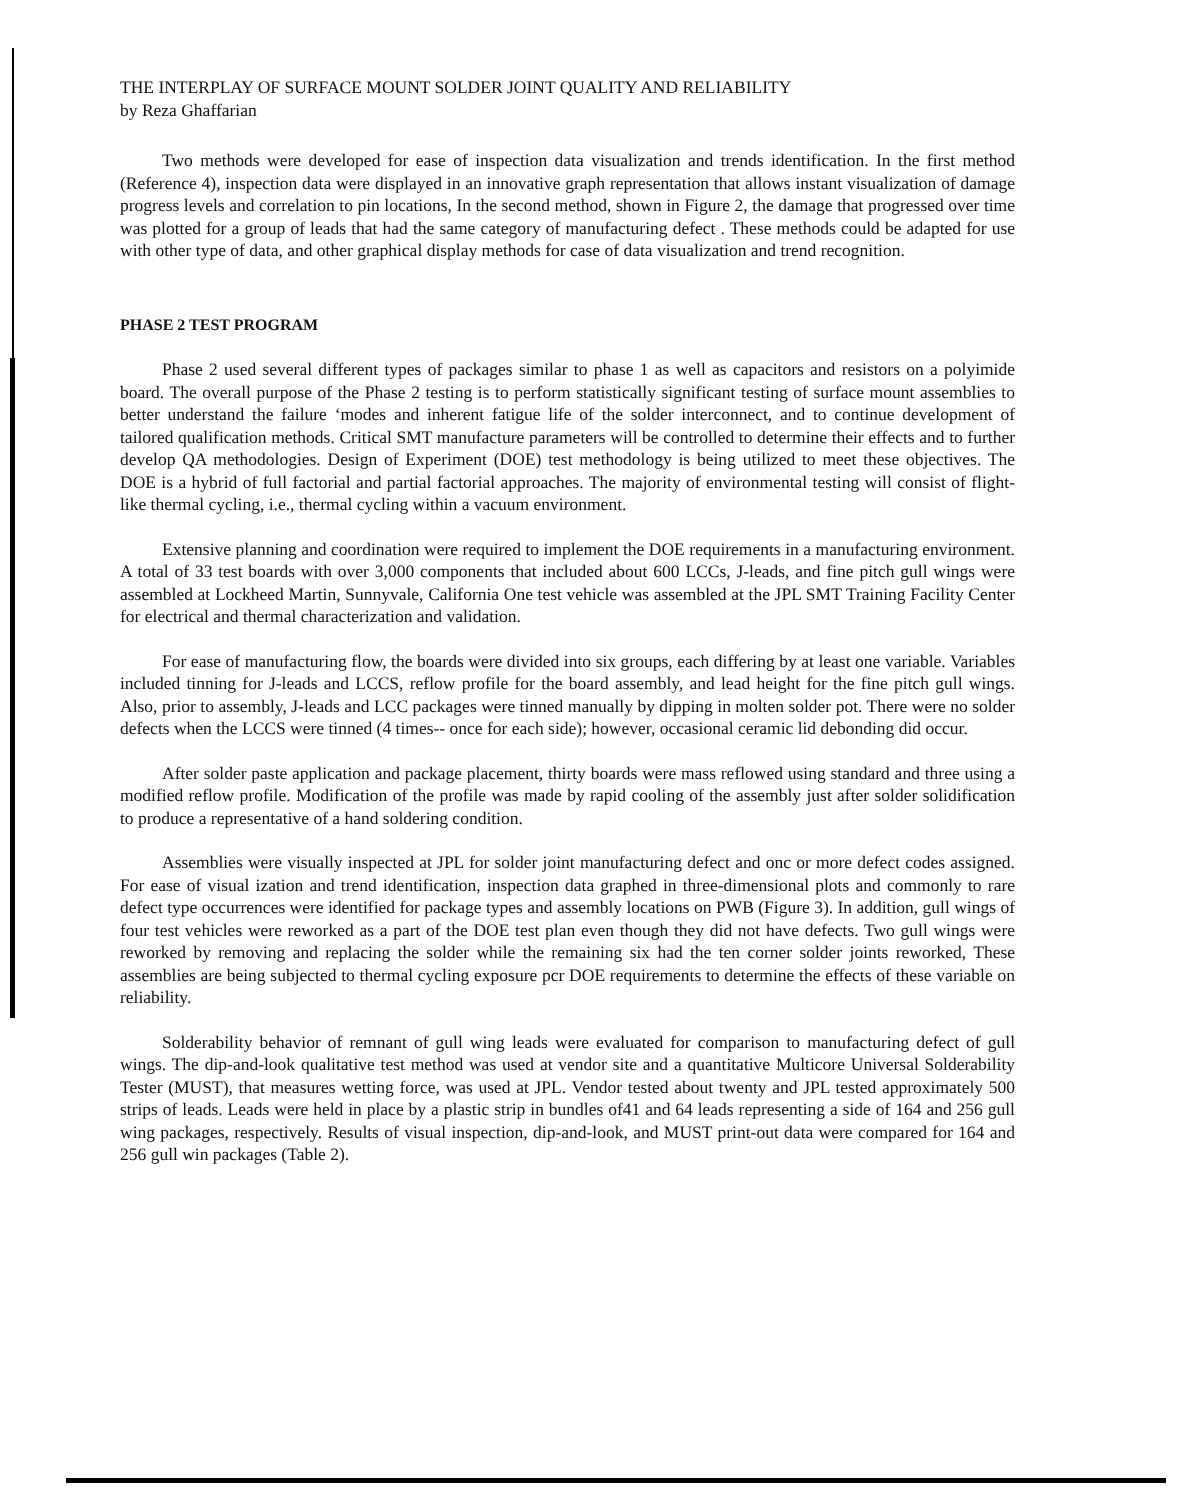THE INTERPLAY OF SURFACE MOUNT SOLDER JOINT QUALITY AND RELIABILITY
by Reza Ghaffarian
Two methods were developed for ease of inspection data visualization and trends identification. In the first method (Reference 4), inspection data were displayed in an innovative graph representation that allows instant visualization of damage progress levels and correlation to pin locations, In the second method, shown in Figure 2, the damage that progressed over time was plotted for a group of leads that had the same category of manufacturing defect . These methods could be adapted for use with other type of data, and other graphical display methods for case of data visualization and trend recognition.
PHASE 2 TEST PROGRAM
Phase 2 used several different types of packages similar to phase 1 as well as capacitors and resistors on a polyimide board. The overall purpose of the Phase 2 testing is to perform statistically significant testing of surface mount assemblies to better understand the failure ‘modes and inherent fatigue life of the solder interconnect, and to continue development of tailored qualification methods. Critical SMT manufacture parameters will be controlled to determine their effects and to further develop QA methodologies. Design of Experiment (DOE) test methodology is being utilized to meet these objectives. The DOE is a hybrid of full factorial and partial factorial approaches. The majority of environmental testing will consist of flight-like thermal cycling, i.e., thermal cycling within a vacuum environment.
Extensive planning and coordination were required to implement the DOE requirements in a manufacturing environment. A total of 33 test boards with over 3,000 components that included about 600 LCCs, J-leads, and fine pitch gull wings were assembled at Lockheed Martin, Sunnyvale, California One test vehicle was assembled at the JPL SMT Training Facility Center for electrical and thermal characterization and validation.
For ease of manufacturing flow, the boards were divided into six groups, each differing by at least one variable. Variables included tinning for J-leads and LCCS, reflow profile for the board assembly, and lead height for the fine pitch gull wings. Also, prior to assembly, J-leads and LCC packages were tinned manually by dipping in molten solder pot. There were no solder defects when the LCCS were tinned (4 times-- once for each side); however, occasional ceramic lid debonding did occur.
After solder paste application and package placement, thirty boards were mass reflowed using standard and three using a modified reflow profile. Modification of the profile was made by rapid cooling of the assembly just after solder solidification to produce a representative of a hand soldering condition.
Assemblies were visually inspected at JPL for solder joint manufacturing defect and onc or more defect codes assigned. For ease of visual ization and trend identification, inspection data graphed in three-dimensional plots and commonly to rare defect type occurrences were identified for package types and assembly locations on PWB (Figure 3). In addition, gull wings of four test vehicles were reworked as a part of the DOE test plan even though they did not have defects. Two gull wings were reworked by removing and replacing the solder while the remaining six had the ten corner solder joints reworked, These assemblies are being subjected to thermal cycling exposure pcr DOE requirements to determine the effects of these variable on reliability.
Solderability behavior of remnant of gull wing leads were evaluated for comparison to manufacturing defect of gull wings. The dip-and-look qualitative test method was used at vendor site and a quantitative Multicore Universal Solderability Tester (MUST), that measures wetting force, was used at JPL. Vendor tested about twenty and JPL tested approximately 500 strips of leads. Leads were held in place by a plastic strip in bundles of41 and 64 leads representing a side of 164 and 256 gull wing packages, respectively. Results of visual inspection, dip-and-look, and MUST print-out data were compared for 164 and 256 gull win packages (Table 2).